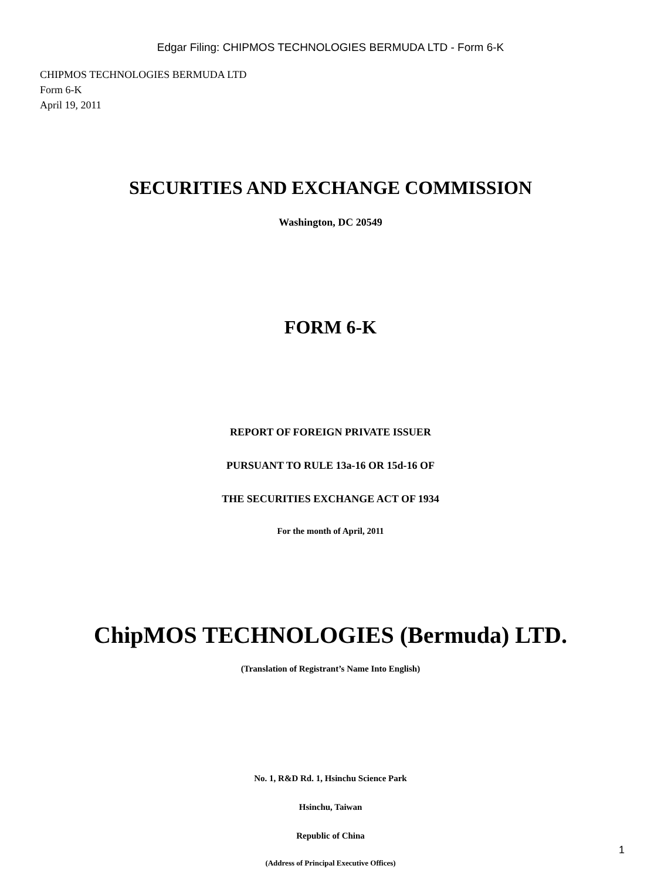Edgar Filing: CHIPMOS TECHNOLOGIES BERMUDA LTD - Form 6-K
CHIPMOS TECHNOLOGIES BERMUDA LTD
Form 6-K
April 19, 2011
SECURITIES AND EXCHANGE COMMISSION
Washington, DC 20549
FORM 6-K
REPORT OF FOREIGN PRIVATE ISSUER
PURSUANT TO RULE 13a-16 OR 15d-16 OF
THE SECURITIES EXCHANGE ACT OF 1934
For the month of April, 2011
ChipMOS TECHNOLOGIES (Bermuda) LTD.
(Translation of Registrant’s Name Into English)
No. 1, R&D Rd. 1, Hsinchu Science Park
Hsinchu, Taiwan
Republic of China
(Address of Principal Executive Offices)
1